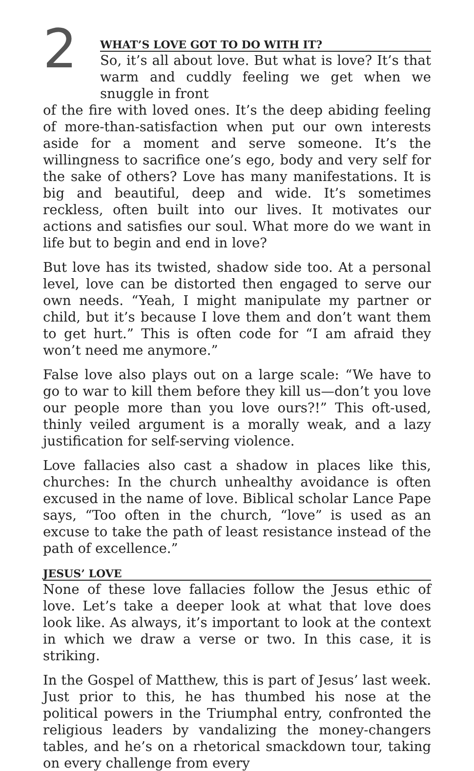2
WHAT’S LOVE GOT TO DO WITH IT?
So, it’s all about love. But what is love? It’s that warm and cuddly feeling we get when we snuggle in front
of the fire with loved ones. It’s the deep abiding feeling of more-than-satisfaction when put our own interests aside for a moment and serve someone. It’s the willingness to sacrifice one’s ego, body and very self for the sake of others? Love has many manifestations. It is big and beautiful, deep and wide. It’s sometimes reckless, often built into our lives. It motivates our actions and satisfies our soul. What more do we want in life but to begin and end in love?
But love has its twisted, shadow side too. At a personal level, love can be distorted then engaged to serve our own needs. “Yeah, I might manipulate my partner or child, but it’s because I love them and don’t want them to get hurt.” This is often code for “I am afraid they won’t need me anymore.”
False love also plays out on a large scale: “We have to go to war to kill them before they kill us—don’t you love our people more than you love ours?!” This oft-used, thinly veiled argument is a morally weak, and a lazy justification for self-serving violence.
Love fallacies also cast a shadow in places like this, churches: In the church unhealthy avoidance is often excused in the name of love. Biblical scholar Lance Pape says, “Too often in the church, “love” is used as an excuse to take the path of least resistance instead of the path of excellence.”
JESUS’ LOVE
None of these love fallacies follow the Jesus ethic of love. Let’s take a deeper look at what that love does look like. As always, it’s important to look at the context in which we draw a verse or two. In this case, it is striking.
In the Gospel of Matthew, this is part of Jesus’ last week. Just prior to this, he has thumbed his nose at the political powers in the Triumphal entry, confronted the religious leaders by vandalizing the money-changers tables, and he’s on a rhetorical smackdown tour, taking on every challenge from every